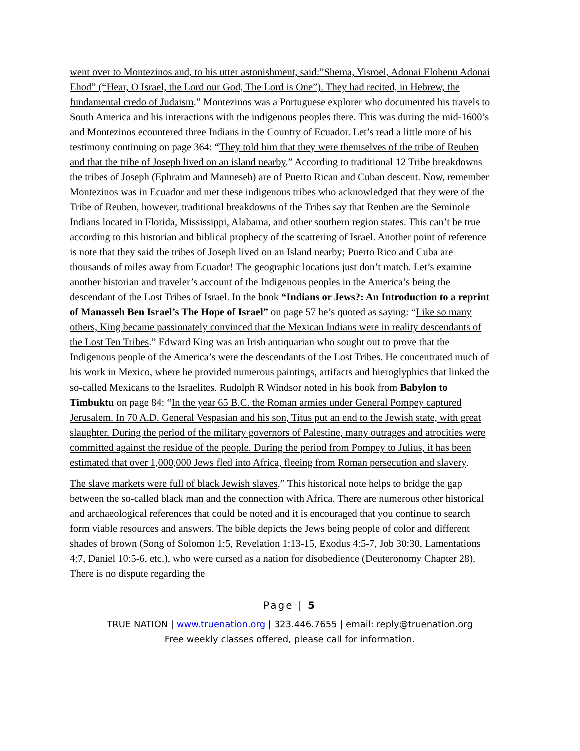went over to Montezinos and, to his utter astonishment, said:”Shema, Yisroel, Adonai Elohenu Adonai Ehod” (“Hear, O Israel, the Lord our God, The Lord is One”). They had recited, in Hebrew, the fundamental credo of Judaism.” Montezinos was a Portuguese explorer who documented his travels to South America and his interactions with the indigenous peoples there. This was during the mid-1600’s and Montezinos ecountered three Indians in the Country of Ecuador. Let’s read a little more of his testimony continuing on page 364: “They told him that they were themselves of the tribe of Reuben and that the tribe of Joseph lived on an island nearby.” According to traditional 12 Tribe breakdowns the tribes of Joseph (Ephraim and Manneseh) are of Puerto Rican and Cuban descent. Now, remember Montezinos was in Ecuador and met these indigenous tribes who acknowledged that they were of the Tribe of Reuben, however, traditional breakdowns of the Tribes say that Reuben are the Seminole Indians located in Florida, Mississippi, Alabama, and other southern region states. This can’t be true according to this historian and biblical prophecy of the scattering of Israel. Another point of reference is note that they said the tribes of Joseph lived on an Island nearby; Puerto Rico and Cuba are thousands of miles away from Ecuador! The geographic locations just don’t match. Let’s examine another historian and traveler’s account of the Indigenous peoples in the America’s being the descendant of the Lost Tribes of Israel. In the book “Indians or Jews?: An Introduction to a reprint of Manasseh Ben Israel’s The Hope of Israel” on page 57 he’s quoted as saying: “Like so many others, King became passionately convinced that the Mexican Indians were in reality descendants of the Lost Ten Tribes.” Edward King was an Irish antiquarian who sought out to prove that the Indigenous people of the America’s were the descendants of the Lost Tribes. He concentrated much of his work in Mexico, where he provided numerous paintings, artifacts and hieroglyphics that linked the so-called Mexicans to the Israelites. Rudolph R Windsor noted in his book from Babylon to Timbuktu on page 84: “In the year 65 B.C. the Roman armies under General Pompey captured Jerusalem. In 70 A.D. General Vespasian and his son, Titus put an end to the Jewish state, with great slaughter. During the period of the military governors of Palestine, many outrages and atrocities were committed against the residue of the people. During the period from Pompey to Julius, it has been estimated that over 1,000,000 Jews fled into Africa, fleeing from Roman persecution and slavery.
The slave markets were full of black Jewish slaves.” This historical note helps to bridge the gap between the so-called black man and the connection with Africa. There are numerous other historical and archaeological references that could be noted and it is encouraged that you continue to search form viable resources and answers. The bible depicts the Jews being people of color and different shades of brown (Song of Solomon 1:5, Revelation 1:13-15, Exodus 4:5-7, Job 30:30, Lamentations 4:7, Daniel 10:5-6, etc.), who were cursed as a nation for disobedience (Deuteronomy Chapter 28). There is no dispute regarding the
Page | 5
TRUE NATION | www.truenation.org | 323.446.7655 | email: reply@truenation.org
Free weekly classes offered, please call for information.